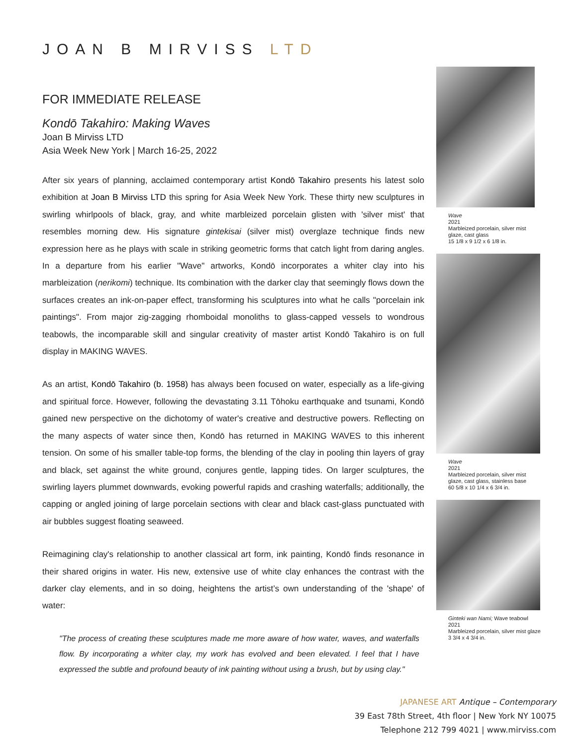JOAN B MIRVISS LTD
FOR IMMEDIATE RELEASE
Kondō Takahiro: Making Waves
Joan B Mirviss LTD
Asia Week New York | March 16-25, 2022
After six years of planning, acclaimed contemporary artist Kondō Takahiro presents his latest solo exhibition at Joan B Mirviss LTD this spring for Asia Week New York. These thirty new sculptures in swirling whirlpools of black, gray, and white marbleized porcelain glisten with 'silver mist' that resembles morning dew. His signature gintekisai (silver mist) overglaze technique finds new expression here as he plays with scale in striking geometric forms that catch light from daring angles. In a departure from his earlier "Wave" artworks, Kondō incorporates a whiter clay into his marbleization (nerikomi) technique. Its combination with the darker clay that seemingly flows down the surfaces creates an ink-on-paper effect, transforming his sculptures into what he calls "porcelain ink paintings". From major zig-zagging rhomboidal monoliths to glass-capped vessels to wondrous teabowls, the incomparable skill and singular creativity of master artist Kondō Takahiro is on full display in MAKING WAVES.
As an artist, Kondō Takahiro (b. 1958) has always been focused on water, especially as a life-giving and spiritual force. However, following the devastating 3.11 Tōhoku earthquake and tsunami, Kondō gained new perspective on the dichotomy of water's creative and destructive powers. Reflecting on the many aspects of water since then, Kondō has returned in MAKING WAVES to this inherent tension. On some of his smaller table-top forms, the blending of the clay in pooling thin layers of gray and black, set against the white ground, conjures gentle, lapping tides. On larger sculptures, the swirling layers plummet downwards, evoking powerful rapids and crashing waterfalls; additionally, the capping or angled joining of large porcelain sections with clear and black cast-glass punctuated with air bubbles suggest floating seaweed.
Reimagining clay's relationship to another classical art form, ink painting, Kondō finds resonance in their shared origins in water. His new, extensive use of white clay enhances the contrast with the darker clay elements, and in so doing, heightens the artist’s own understanding of the 'shape' of water:
"The process of creating these sculptures made me more aware of how water, waves, and waterfalls flow. By incorporating a whiter clay, my work has evolved and been elevated. I feel that I have expressed the subtle and profound beauty of ink painting without using a brush, but by using clay."
Wave
2021
Marbleized porcelain, silver mist glaze, cast glass
15 1/8 x 9 1/2 x 6 1/8 in.
Wave
2021
Marbleized porcelain, silver mist glaze, cast glass, stainless base
60 5/8 x 10 1/4 x 6 3/4 in.
Ginteki wan Nami; Wave teabowl
2021
Marbleized porcelain, silver mist glaze
3 3/4 x 4 3/4 in.
JAPANESE ART Antique – Contemporary
39 East 78th Street, 4th floor | New York NY 10075
Telephone 212 799 4021 | www.mirviss.com